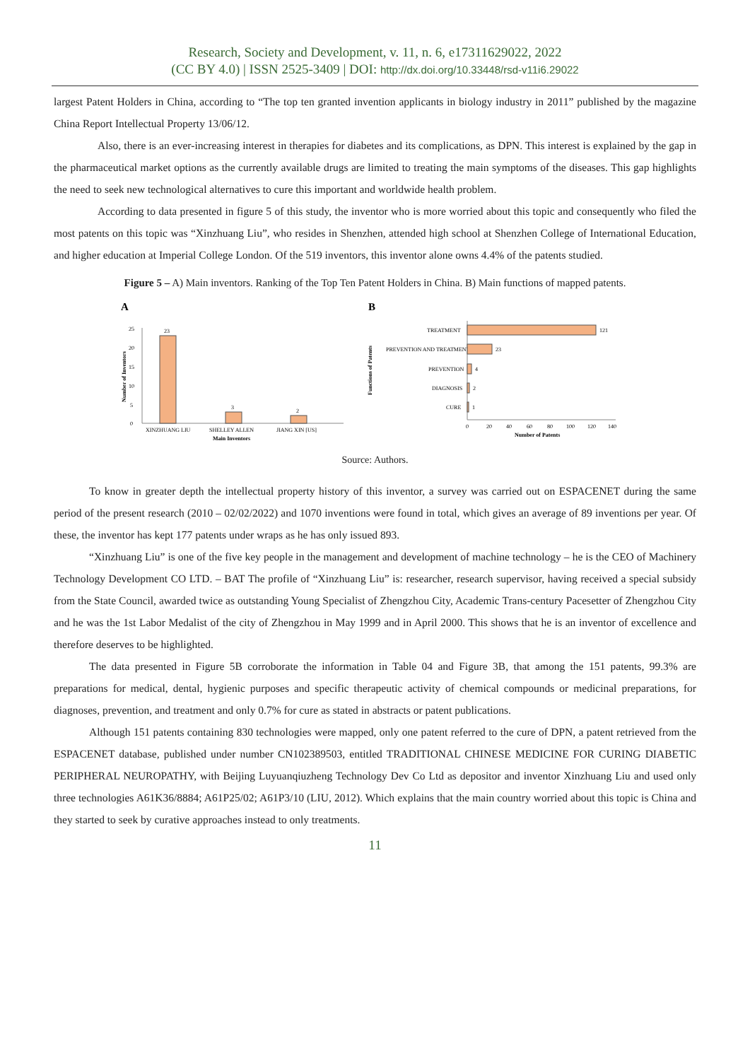Research, Society and Development, v. 11, n. 6, e17311629022, 2022
(CC BY 4.0) | ISSN 2525-3409 | DOI: http://dx.doi.org/10.33448/rsd-v11i6.29022
largest Patent Holders in China, according to “The top ten granted invention applicants in biology industry in 2011” published by the magazine China Report Intellectual Property 13/06/12.
Also, there is an ever-increasing interest in therapies for diabetes and its complications, as DPN. This interest is explained by the gap in the pharmaceutical market options as the currently available drugs are limited to treating the main symptoms of the diseases. This gap highlights the need to seek new technological alternatives to cure this important and worldwide health problem.
According to data presented in figure 5 of this study, the inventor who is more worried about this topic and consequently who filed the most patents on this topic was “Xinzhuang Liu”, who resides in Shenzhen, attended high school at Shenzhen College of International Education, and higher education at Imperial College London. Of the 519 inventors, this inventor alone owns 4.4% of the patents studied.
Figure 5 – A) Main inventors. Ranking of the Top Ten Patent Holders in China. B) Main functions of mapped patents.
A
Number of Inventors
0
5
10
15
20
25
23
3
2
XINZHUANG LIU
SHELLEY ALLEN
JIANG XIN [US]
Main Inventors
B
Functions of Patents
TREATMENT
121
PREVENTION AND TREATMENT
23
PREVENTION
4
DIAGNOSIS
2
CURE
1
0
20
40
60
80
100
120
140
Number of Patents
Source: Authors.
To know in greater depth the intellectual property history of this inventor, a survey was carried out on ESPACENET during the same period of the present research (2010 – 02/02/2022) and 1070 inventions were found in total, which gives an average of 89 inventions per year. Of these, the inventor has kept 177 patents under wraps as he has only issued 893.
“Xinzhuang Liu” is one of the five key people in the management and development of machine technology – he is the CEO of Machinery Technology Development CO LTD. – BAT The profile of “Xinzhuang Liu” is: researcher, research supervisor, having received a special subsidy from the State Council, awarded twice as outstanding Young Specialist of Zhengzhou City, Academic Trans-century Pacesetter of Zhengzhou City and he was the 1st Labor Medalist of the city of Zhengzhou in May 1999 and in April 2000. This shows that he is an inventor of excellence and therefore deserves to be highlighted.
The data presented in Figure 5B corroborate the information in Table 04 and Figure 3B, that among the 151 patents, 99.3% are preparations for medical, dental, hygienic purposes and specific therapeutic activity of chemical compounds or medicinal preparations, for diagnoses, prevention, and treatment and only 0.7% for cure as stated in abstracts or patent publications.
Although 151 patents containing 830 technologies were mapped, only one patent referred to the cure of DPN, a patent retrieved from the ESPACENET database, published under number CN102389503, entitled TRADITIONAL CHINESE MEDICINE FOR CURING DIABETIC PERIPHERAL NEUROPATHY, with Beijing Luyuanqiuzheng Technology Dev Co Ltd as depositor and inventor Xinzhuang Liu and used only three technologies A61K36/8884; A61P25/02; A61P3/10 (LIU, 2012). Which explains that the main country worried about this topic is China and they started to seek by curative approaches instead to only treatments.
11